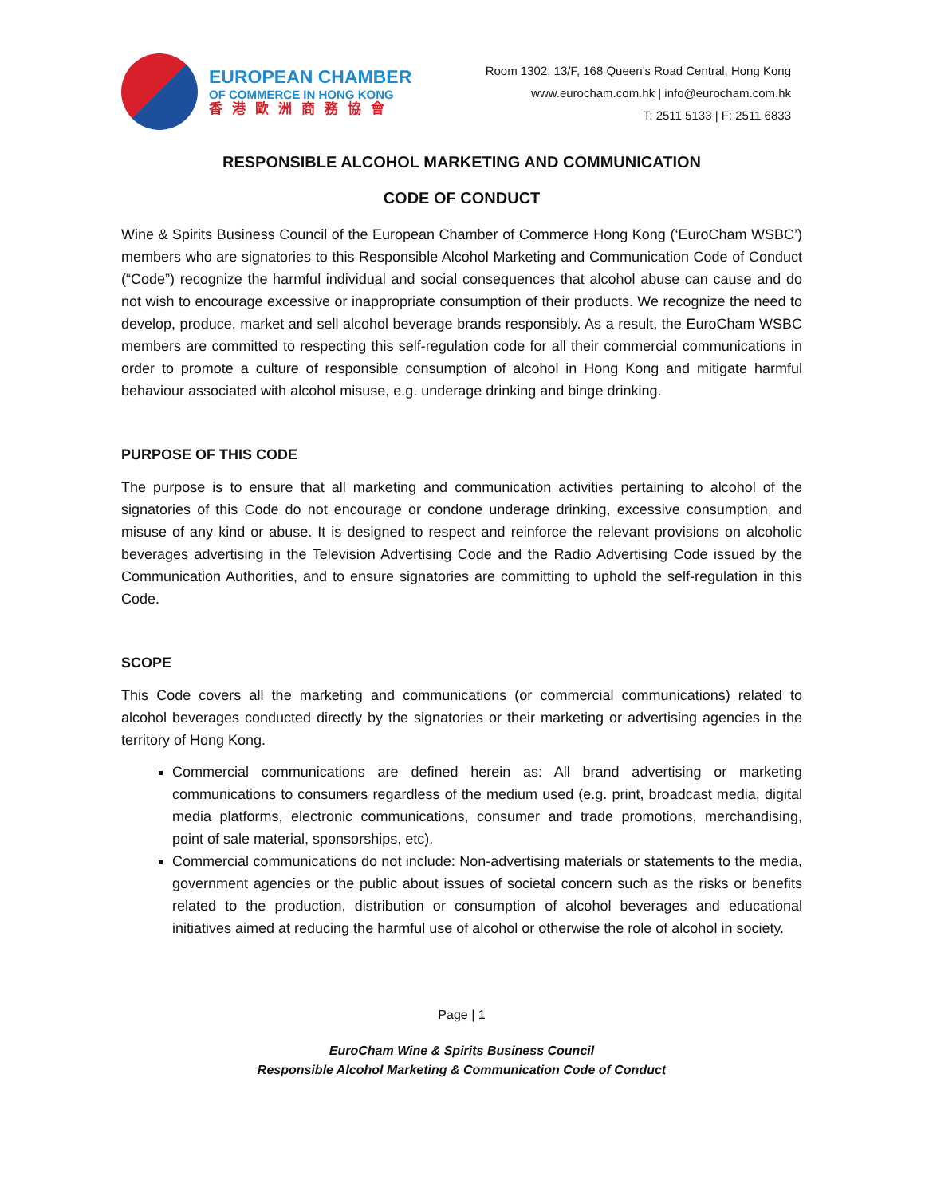EUROPEAN CHAMBER
OF COMMERCE IN HONG KONG
香港歐洲商務協會
Room 1302, 13/F, 168 Queen’s Road Central, Hong Kong
www.eurocham.com.hk | info@eurocham.com.hk
T: 2511 5133 | F: 2511 6833
RESPONSIBLE ALCOHOL MARKETING AND COMMUNICATION
CODE OF CONDUCT
Wine & Spirits Business Council of the European Chamber of Commerce Hong Kong (‘EuroCham WSBC’) members who are signatories to this Responsible Alcohol Marketing and Communication Code of Conduct (“Code”) recognize the harmful individual and social consequences that alcohol abuse can cause and do not wish to encourage excessive or inappropriate consumption of their products. We recognize the need to develop, produce, market and sell alcohol beverage brands responsibly. As a result, the EuroCham WSBC members are committed to respecting this self-regulation code for all their commercial communications in order to promote a culture of responsible consumption of alcohol in Hong Kong and mitigate harmful behaviour associated with alcohol misuse, e.g. underage drinking and binge drinking.
PURPOSE OF THIS CODE
The purpose is to ensure that all marketing and communication activities pertaining to alcohol of the signatories of this Code do not encourage or condone underage drinking, excessive consumption, and misuse of any kind or abuse. It is designed to respect and reinforce the relevant provisions on alcoholic beverages advertising in the Television Advertising Code and the Radio Advertising Code issued by the Communication Authorities, and to ensure signatories are committing to uphold the self-regulation in this Code.
SCOPE
This Code covers all the marketing and communications (or commercial communications) related to alcohol beverages conducted directly by the signatories or their marketing or advertising agencies in the territory of Hong Kong.
Commercial communications are defined herein as: All brand advertising or marketing communications to consumers regardless of the medium used (e.g. print, broadcast media, digital media platforms, electronic communications, consumer and trade promotions, merchandising, point of sale material, sponsorships, etc).
Commercial communications do not include: Non-advertising materials or statements to the media, government agencies or the public about issues of societal concern such as the risks or benefits related to the production, distribution or consumption of alcohol beverages and educational initiatives aimed at reducing the harmful use of alcohol or otherwise the role of alcohol in society.
Page | 1
EuroCham Wine & Spirits Business Council
Responsible Alcohol Marketing & Communication Code of Conduct